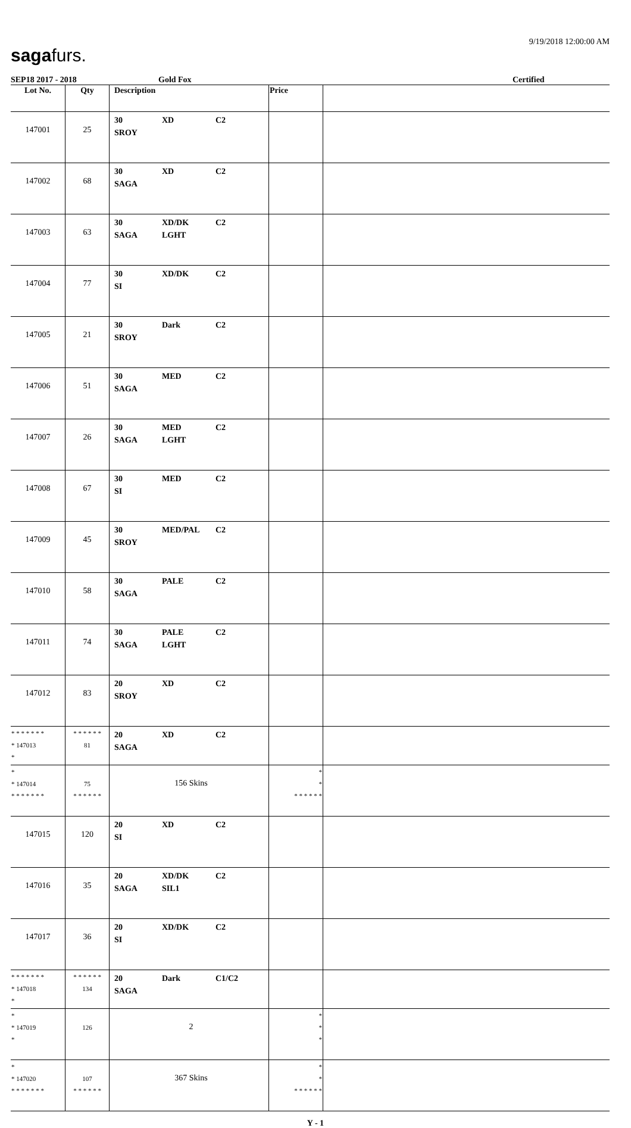sagafurs.
9/19/2018 12:00:00 AM
SEP18 2017 - 2018 Gold Fox Certified
| Lot No. | Qty | Description | Price | |
| --- | --- | --- | --- | --- |
| 147001 | 25 | 30 XD C2 SROY | | |
| 147002 | 68 | 30 XD C2 SAGA | | |
| 147003 | 63 | 30 XD/DK C2 SAGA LGHT | | |
| 147004 | 77 | 30 XD/DK C2 SI | | |
| 147005 | 21 | 30 Dark C2 SROY | | |
| 147006 | 51 | 30 MED C2 SAGA | | |
| 147007 | 26 | 30 MED C2 SAGA LGHT | | |
| 147008 | 67 | 30 MED C2 SI | | |
| 147009 | 45 | 30 MED/PAL C2 SROY | | |
| 147010 | 58 | 30 PALE C2 SAGA | | |
| 147011 | 74 | 30 PALE C2 SAGA LGHT | | |
| 147012 | 83 | 20 XD C2 SROY | | |
| * * * * * * * * 147013 * | * * * * * * 81 | 20 XD C2 SAGA | | |
| * * 147014 * * * * * * * | 75 * * * * * * | 156 Skins | * * * * * * * * | |
| 147015 | 120 | 20 XD C2 SI | | |
| 147016 | 35 | 20 XD/DK C2 SAGA SIL1 | | |
| 147017 | 36 | 20 XD/DK C2 SI | | |
| * * * * * * * * 147018 * | * * * * * * 134 | 20 Dark C1/C2 SAGA | | |
| * * 147019 * | 126 | 2 | * * * | |
| * * 147020 * * * * * * * | 107 * * * * * * | 367 Skins | * * * * * * * * | |
Y - 1